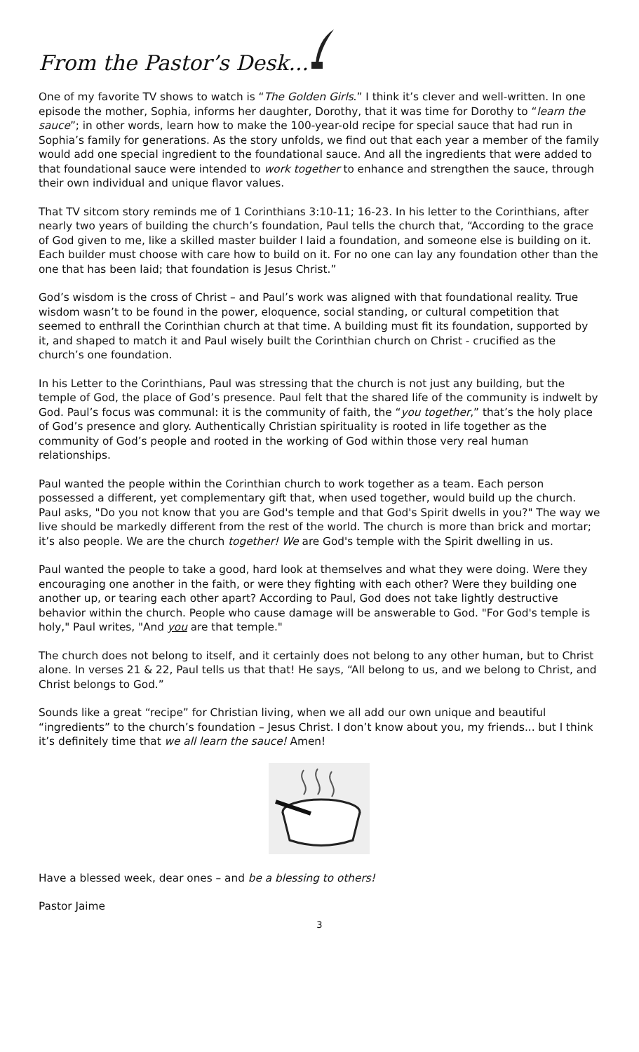From the Pastor’s Desk...
One of my favorite TV shows to watch is “The Golden Girls.” I think it’s clever and well-written. In one episode the mother, Sophia, informs her daughter, Dorothy, that it was time for Dorothy to “learn the sauce”; in other words, learn how to make the 100-year-old recipe for special sauce that had run in Sophia’s family for generations. As the story unfolds, we find out that each year a member of the family would add one special ingredient to the foundational sauce. And all the ingredients that were added to that foundational sauce were intended to work together to enhance and strengthen the sauce, through their own individual and unique flavor values.
That TV sitcom story reminds me of 1 Corinthians 3:10-11; 16-23. In his letter to the Corinthians, after nearly two years of building the church’s foundation, Paul tells the church that, “According to the grace of God given to me, like a skilled master builder I laid a foundation, and someone else is building on it. Each builder must choose with care how to build on it. For no one can lay any foundation other than the one that has been laid; that foundation is Jesus Christ.”
God’s wisdom is the cross of Christ – and Paul’s work was aligned with that foundational reality. True wisdom wasn’t to be found in the power, eloquence, social standing, or cultural competition that seemed to enthrall the Corinthian church at that time. A building must fit its foundation, supported by it, and shaped to match it and Paul wisely built the Corinthian church on Christ - crucified as the church’s one foundation.
In his Letter to the Corinthians, Paul was stressing that the church is not just any building, but the temple of God, the place of God’s presence. Paul felt that the shared life of the community is indwelt by God. Paul’s focus was communal: it is the community of faith, the “you together,” that’s the holy place of God’s presence and glory. Authentically Christian spirituality is rooted in life together as the community of God’s people and rooted in the working of God within those very real human relationships.
Paul wanted the people within the Corinthian church to work together as a team. Each person possessed a different, yet complementary gift that, when used together, would build up the church. Paul asks, "Do you not know that you are God's temple and that God's Spirit dwells in you?" The way we live should be markedly different from the rest of the world. The church is more than brick and mortar; it’s also people. We are the church together! We are God's temple with the Spirit dwelling in us.
Paul wanted the people to take a good, hard look at themselves and what they were doing. Were they encouraging one another in the faith, or were they fighting with each other? Were they building one another up, or tearing each other apart? According to Paul, God does not take lightly destructive behavior within the church. People who cause damage will be answerable to God. "For God's temple is holy," Paul writes, "And you are that temple."
The church does not belong to itself, and it certainly does not belong to any other human, but to Christ alone. In verses 21 & 22, Paul tells us that that! He says, “All belong to us, and we belong to Christ, and Christ belongs to God.”
Sounds like a great “recipe” for Christian living, when we all add our own unique and beautiful “ingredients” to the church’s foundation – Jesus Christ. I don’t know about you, my friends... but I think it’s definitely time that we all learn the sauce! Amen!
Have a blessed week, dear ones – and be a blessing to others!
Pastor Jaime
3